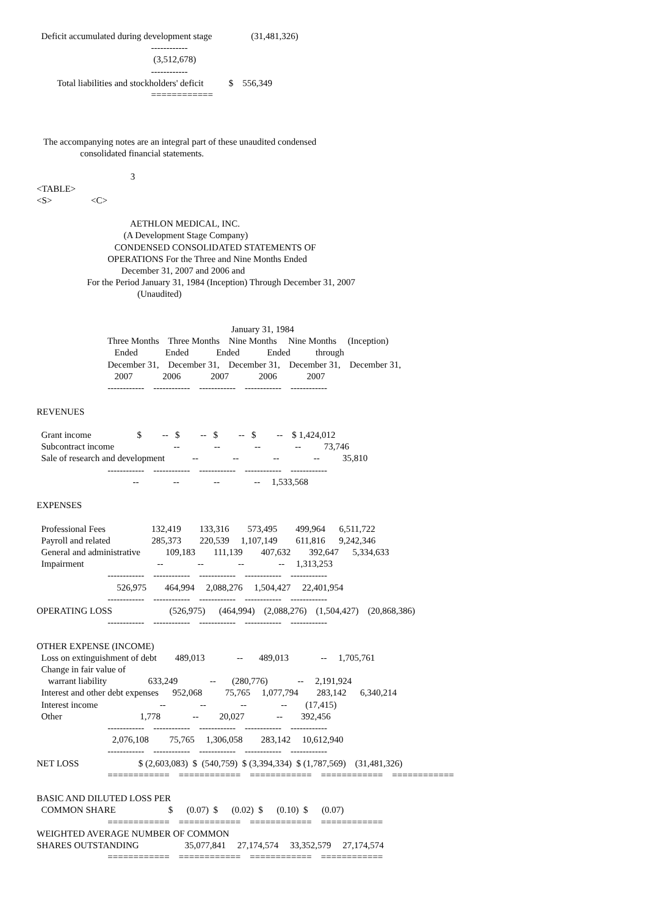Deficit accumulated during development stage                 (31,481,326)
                                                  ------------
                                                   (3,512,678)
                                                  ------------
         Total liabilities and stockholders' deficit           $    556,349
                                                  ============



   The accompanying notes are an integral part of these unaudited condensed
                   consolidated financial statements.

                                         3
<TABLE>
<S>                 <C>

                                         AETHLON MEDICAL, INC.
                                      (A Development Stage Company)
                                  CONDENSED CONSOLIDATED STATEMENTS OF
                               OPERATIONS For the Three and Nine Months Ended
                                     December 31, 2007 and 2006 and
                      For the Period January 31, 1984 (Inception) Through December 31, 2007
                                            (Unaudited)


                                                                                     January 31, 1984
                               Three Months    Three Months    Nine Months     Nine Months     (Inception)
                                  Ended            Ended            Ended            Ended           through
                               December 31,    December 31,    December 31,    December 31,    December 31,
                                  2007             2006             2007             2006             2007
                               ------------    ------------    ------------    ------------    ------------

REVENUES

  Grant income                    $         --   $         --   $         --   $         --    $ 1,424,012
  Subcontract income                          --               --               --               --          73,746
  Sale of research and development            --               --               --               --          35,810
                               ------------    ------------    ------------    ------------    ------------
                                          --               --               --               --     1,533,568

EXPENSES

  Professional Fees                    132,419        133,316        573,495        499,964      6,511,722
  Payroll and related                  285,373        220,539     1,107,149        611,816      9,242,346
  General and administrative           109,183        111,139        407,632        392,647      5,334,633
  Impairment                                --               --               --               --     1,313,253
                               ------------    ------------    ------------    ------------    ------------
                                   526,975        464,994     2,088,276     1,504,427     22,401,954
                               ------------    ------------    ------------    ------------    ------------
OPERATING LOSS                         (526,975)      (464,994)    (2,088,276)    (1,504,427)    (20,868,386)
                               ------------    ------------    ------------    ------------    ------------

OTHER EXPENSE (INCOME)
  Loss on extinguishment of debt        489,013              --       489,013              --     1,705,761
  Change in fair value of
     warrant liability                  633,249              --       (280,776)             --     2,191,924
  Interest and other debt expenses      952,068          75,765     1,077,794        283,142      6,340,214
  Interest income                           --               --               --               --        (17,415)
  Other                                  1,778              --         20,027              --        392,456
                               ------------    ------------    ------------    ------------    ------------
                                 2,076,108         75,765     1,306,058        283,142     10,612,940
                               ------------    ------------    ------------    ------------    ------------
NET LOSS                          $ (2,603,083)  $  (540,759)  $ (3,394,334)  $ (1,787,569)    (31,481,326)
                               ============    ============    ============    ============    ============

BASIC AND DILUTED LOSS PER
  COMMON SHARE                       $      (0.07)  $      (0.02)  $      (0.10)  $      (0.07)
                               ============    ============    ============    ============
WEIGHTED AVERAGE NUMBER OF COMMON
SHARES OUTSTANDING                    35,077,841     27,174,574     33,352,579     27,174,574
                               ============    ============    ============    ============